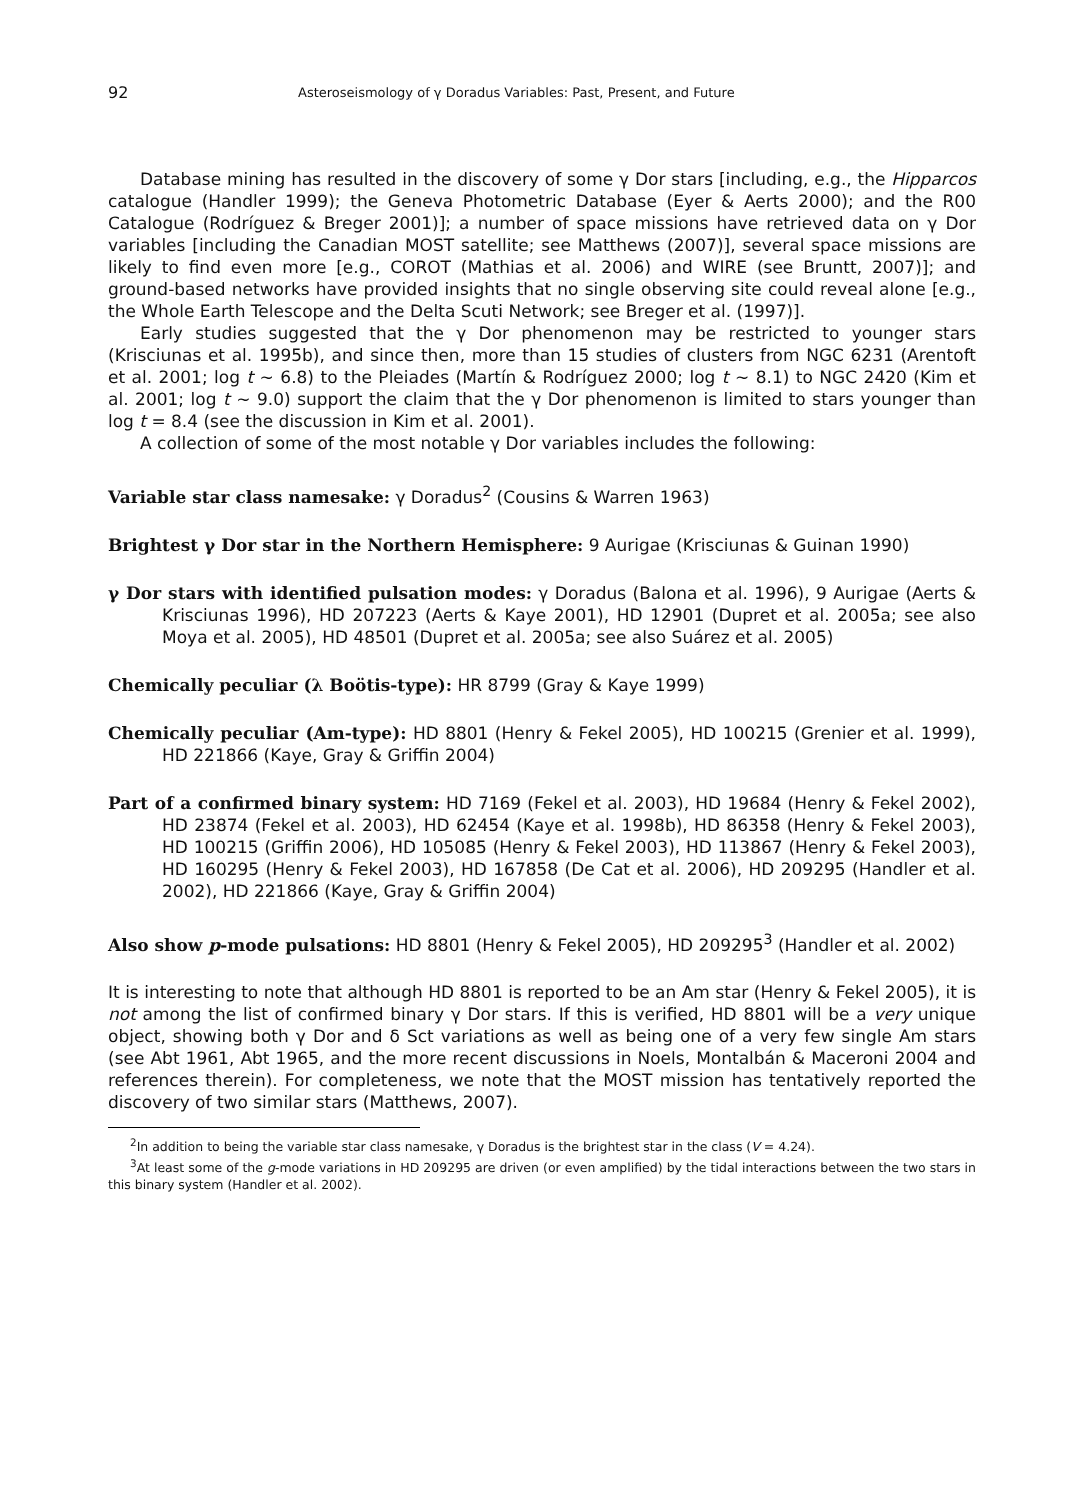92 Asteroseismology of γ Doradus Variables: Past, Present, and Future
Database mining has resulted in the discovery of some γ Dor stars [including, e.g., the Hipparcos catalogue (Handler 1999); the Geneva Photometric Database (Eyer & Aerts 2000); and the R00 Catalogue (Rodríguez & Breger 2001)]; a number of space missions have retrieved data on γ Dor variables [including the Canadian MOST satellite; see Matthews (2007)], several space missions are likely to find even more [e.g., COROT (Mathias et al. 2006) and WIRE (see Bruntt, 2007)]; and ground-based networks have provided insights that no single observing site could reveal alone [e.g., the Whole Earth Telescope and the Delta Scuti Network; see Breger et al. (1997)].
Early studies suggested that the γ Dor phenomenon may be restricted to younger stars (Krisciunas et al. 1995b), and since then, more than 15 studies of clusters from NGC 6231 (Arentoft et al. 2001; log t ∼ 6.8) to the Pleiades (Martín & Rodríguez 2000; log t ∼ 8.1) to NGC 2420 (Kim et al. 2001; log t ∼ 9.0) support the claim that the γ Dor phenomenon is limited to stars younger than log t = 8.4 (see the discussion in Kim et al. 2001).
A collection of some of the most notable γ Dor variables includes the following:
Variable star class namesake: γ Doradus<sup>2</sup> (Cousins & Warren 1963)
Brightest γ Dor star in the Northern Hemisphere: 9 Aurigae (Krisciunas & Guinan 1990)
γ Dor stars with identified pulsation modes: γ Doradus (Balona et al. 1996), 9 Aurigae (Aerts & Krisciunas 1996), HD 207223 (Aerts & Kaye 2001), HD 12901 (Dupret et al. 2005a; see also Moya et al. 2005), HD 48501 (Dupret et al. 2005a; see also Suárez et al. 2005)
Chemically peculiar (λ Boötis-type): HR 8799 (Gray & Kaye 1999)
Chemically peculiar (Am-type): HD 8801 (Henry & Fekel 2005), HD 100215 (Grenier et al. 1999), HD 221866 (Kaye, Gray & Griffin 2004)
Part of a confirmed binary system: HD 7169 (Fekel et al. 2003), HD 19684 (Henry & Fekel 2002), HD 23874 (Fekel et al. 2003), HD 62454 (Kaye et al. 1998b), HD 86358 (Henry & Fekel 2003), HD 100215 (Griffin 2006), HD 105085 (Henry & Fekel 2003), HD 113867 (Henry & Fekel 2003), HD 160295 (Henry & Fekel 2003), HD 167858 (De Cat et al. 2006), HD 209295 (Handler et al. 2002), HD 221866 (Kaye, Gray & Griffin 2004)
Also show p-mode pulsations: HD 8801 (Henry & Fekel 2005), HD 209295<sup>3</sup> (Handler et al. 2002)
It is interesting to note that although HD 8801 is reported to be an Am star (Henry & Fekel 2005), it is not among the list of confirmed binary γ Dor stars. If this is verified, HD 8801 will be a very unique object, showing both γ Dor and δ Sct variations as well as being one of a very few single Am stars (see Abt 1961, Abt 1965, and the more recent discussions in Noels, Montalbán & Maceroni 2004 and references therein). For completeness, we note that the MOST mission has tentatively reported the discovery of two similar stars (Matthews, 2007).
<sup>2</sup> In addition to being the variable star class namesake, γ Doradus is the brightest star in the class (V = 4.24).
<sup>3</sup> At least some of the g-mode variations in HD 209295 are driven (or even amplified) by the tidal interactions between the two stars in this binary system (Handler et al. 2002).